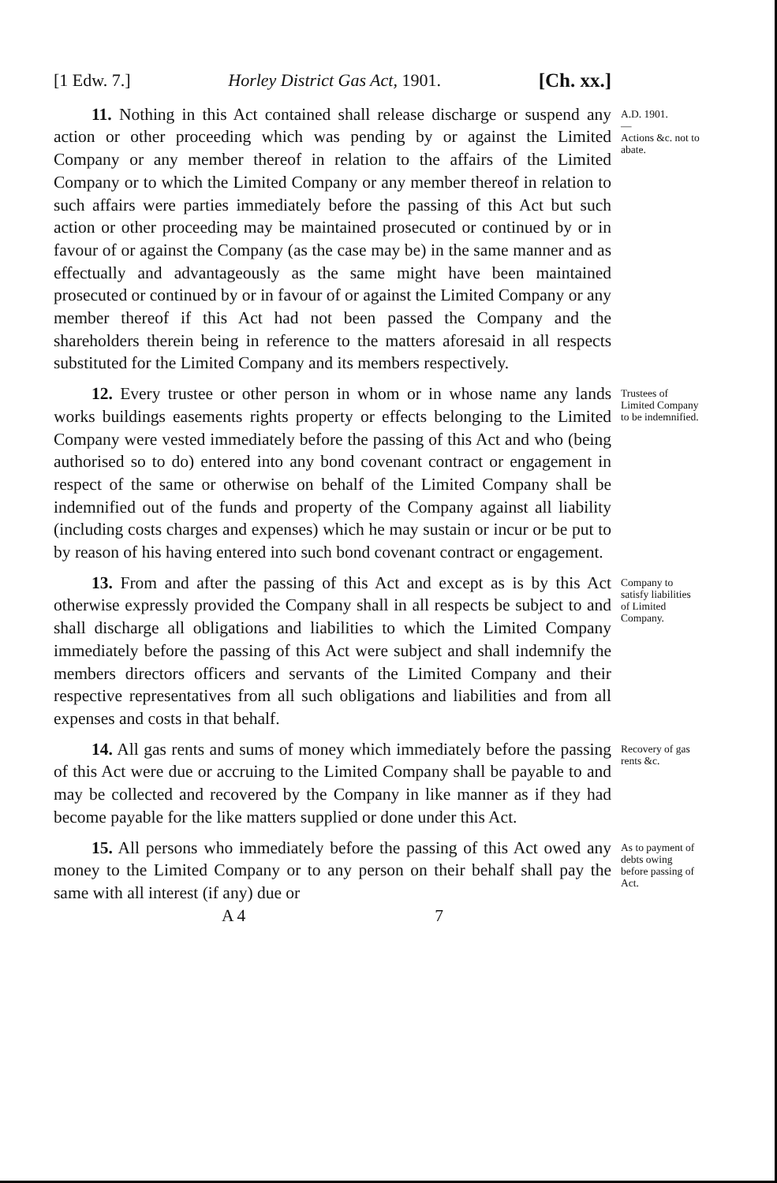[1 Edw. 7.] Horley District Gas Act, 1901. [Ch. xx.]
11. Nothing in this Act contained shall release discharge or suspend any action or other proceeding which was pending by or against the Limited Company or any member thereof in relation to the affairs of the Limited Company or to which the Limited Company or any member thereof in relation to such affairs were parties immediately before the passing of this Act but such action or other proceeding may be maintained prosecuted or continued by or in favour of or against the Company (as the case may be) in the same manner and as effectually and advantageously as the same might have been maintained prosecuted or continued by or in favour of or against the Limited Company or any member thereof if this Act had not been passed the Company and the shareholders therein being in reference to the matters aforesaid in all respects substituted for the Limited Company and its members respectively.
A.D. 1901.
—
Actions &c. not to abate.
12. Every trustee or other person in whom or in whose name any lands works buildings easements rights property or effects belonging to the Limited Company were vested immediately before the passing of this Act and who (being authorised so to do) entered into any bond covenant contract or engagement in respect of the same or otherwise on behalf of the Limited Company shall be indemnified out of the funds and property of the Company against all liability (including costs charges and expenses) which he may sustain or incur or be put to by reason of his having entered into such bond covenant contract or engagement.
Trustees of Limited Company to be indemnified.
13. From and after the passing of this Act and except as is by this Act otherwise expressly provided the Company shall in all respects be subject to and shall discharge all obligations and liabilities to which the Limited Company immediately before the passing of this Act were subject and shall indemnify the members directors officers and servants of the Limited Company and their respective representatives from all such obligations and liabilities and from all expenses and costs in that behalf.
Company to satisfy liabilities of Limited Company.
14. All gas rents and sums of money which immediately before the passing of this Act were due or accruing to the Limited Company shall be payable to and may be collected and recovered by the Company in like manner as if they had become payable for the like matters supplied or done under this Act.
Recovery of gas rents &c.
15. All persons who immediately before the passing of this Act owed any money to the Limited Company or to any person on their behalf shall pay the same with all interest (if any) due or
A 4 7
As to payment of debts owing before passing of Act.